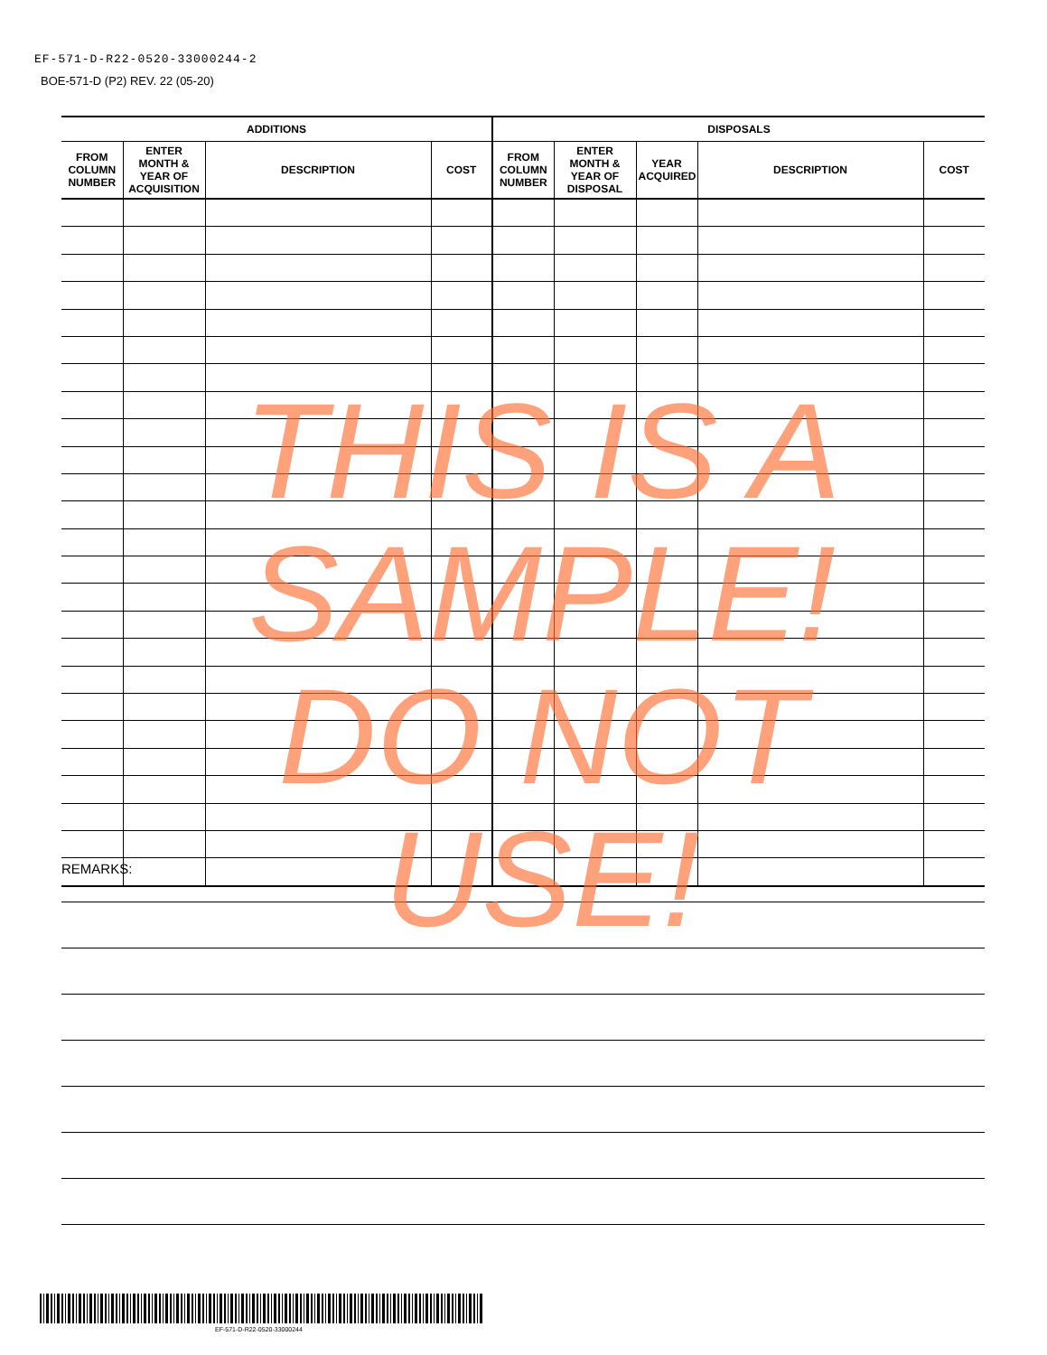EF-571-D-R22-0520-33000244-2
BOE-571-D (P2) REV. 22 (05-20)
| ADDITIONS | | | | DISPOSALS | | | | |
| --- | --- | --- | --- | --- | --- | --- | --- | --- |
| FROM COLUMN NUMBER | ENTER MONTH & YEAR OF ACQUISITION | DESCRIPTION | COST | FROM COLUMN NUMBER | ENTER MONTH & YEAR OF DISPOSAL | YEAR ACQUIRED | DESCRIPTION | COST |
REMARKS:
THIS IS A SAMPLE! DO NOT USE!
EF-571-D-R22-0520-33000244